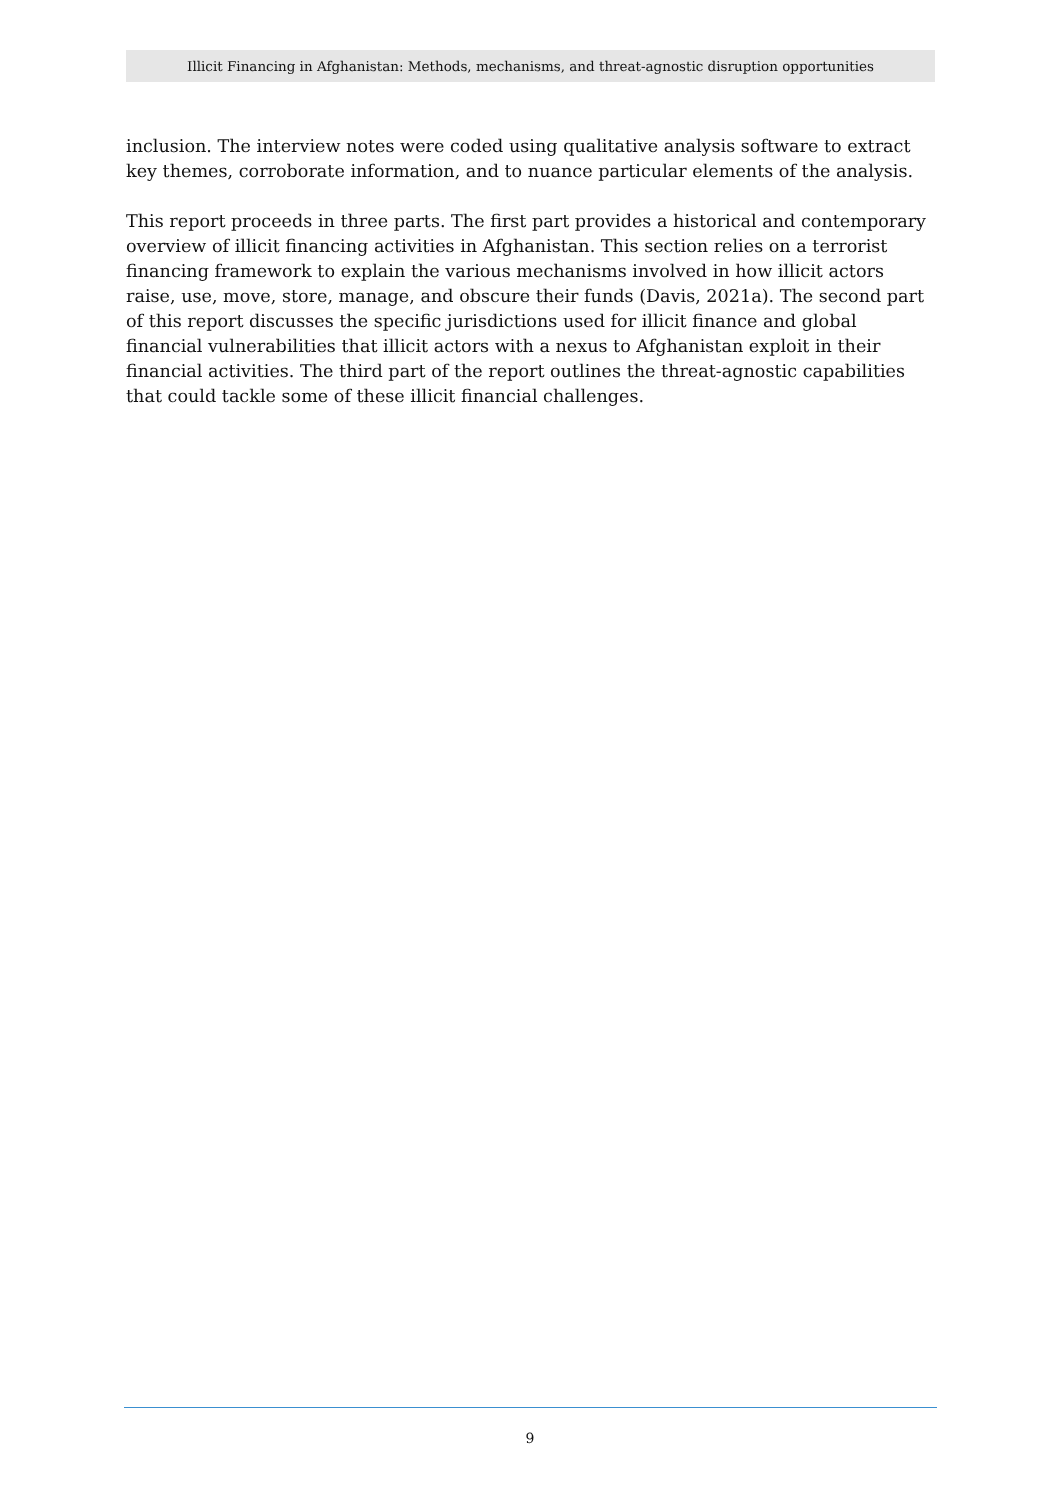Illicit Financing in Afghanistan: Methods, mechanisms, and threat-agnostic disruption opportunities
inclusion. The interview notes were coded using qualitative analysis software to extract key themes, corroborate information, and to nuance particular elements of the analysis.
This report proceeds in three parts. The first part provides a historical and contemporary overview of illicit financing activities in Afghanistan. This section relies on a terrorist financing framework to explain the various mechanisms involved in how illicit actors raise, use, move, store, manage, and obscure their funds (Davis, 2021a). The second part of this report discusses the specific jurisdictions used for illicit finance and global financial vulnerabilities that illicit actors with a nexus to Afghanistan exploit in their financial activities. The third part of the report outlines the threat-agnostic capabilities that could tackle some of these illicit financial challenges.
9